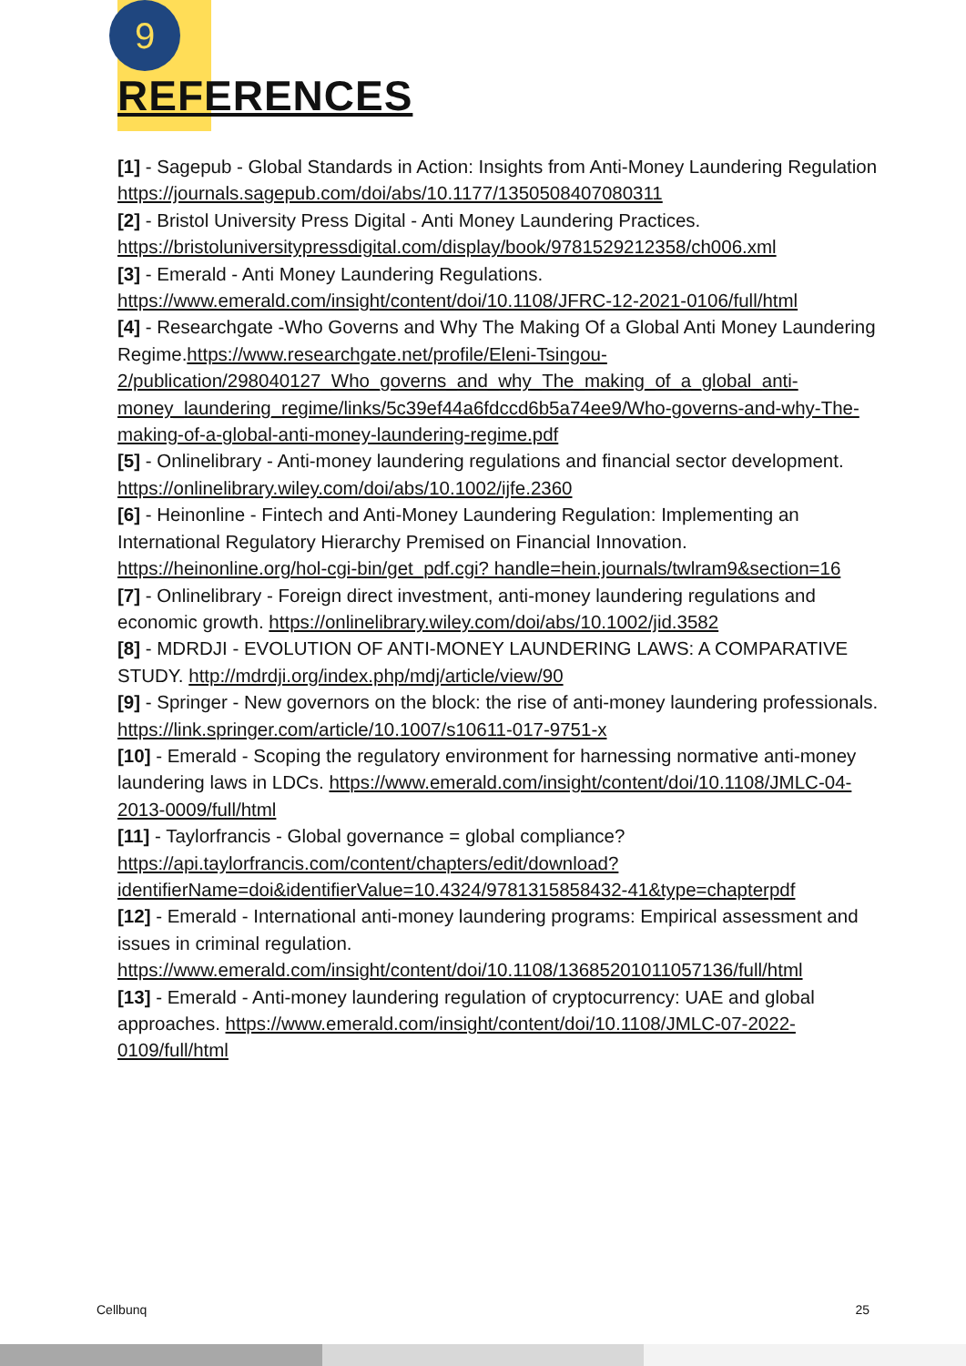9
REFERENCES
[1] - Sagepub - Global Standards in Action: Insights from Anti-Money Laundering Regulation https://journals.sagepub.com/doi/abs/10.1177/1350508407080311
[2] - Bristol University Press Digital - Anti Money Laundering Practices. https://bristoluniversitypressdigital.com/display/book/9781529212358/ch006.xml
[3] - Emerald - Anti Money Laundering Regulations. https://www.emerald.com/insight/content/doi/10.1108/JFRC-12-2021-0106/full/html
[4] - Researchgate -Who Governs and Why The Making Of a Global Anti Money Laundering Regime.https://www.researchgate.net/profile/Eleni-Tsingou-2/publication/298040127_Who_governs_and_why_The_making_of_a_global_anti-money_laundering_regime/links/5c39ef44a6fdccd6b5a74ee9/Who-governs-and-why-The-making-of-a-global-anti-money-laundering-regime.pdf
[5] - Onlinelibrary - Anti-money laundering regulations and financial sector development. https://onlinelibrary.wiley.com/doi/abs/10.1002/ijfe.2360
[6] - Heinonline - Fintech and Anti-Money Laundering Regulation: Implementing an International Regulatory Hierarchy Premised on Financial Innovation. https://heinonline.org/hol-cgi-bin/get_pdf.cgi? handle=hein.journals/twlram9&section=16
[7] - Onlinelibrary - Foreign direct investment, anti-money laundering regulations and economic growth. https://onlinelibrary.wiley.com/doi/abs/10.1002/jid.3582
[8] - MDRDJI - EVOLUTION OF ANTI-MONEY LAUNDERING LAWS: A COMPARATIVE STUDY. http://mdrdji.org/index.php/mdj/article/view/90
[9] - Springer - New governors on the block: the rise of anti-money laundering professionals. https://link.springer.com/article/10.1007/s10611-017-9751-x
[10] - Emerald - Scoping the regulatory environment for harnessing normative anti-money laundering laws in LDCs. https://www.emerald.com/insight/content/doi/10.1108/JMLC-04-2013-0009/full/html
[11] - Taylorfrancis - Global governance = global compliance? https://api.taylorfrancis.com/content/chapters/edit/download? identifierName=doi&identifierValue=10.4324/9781315858432-41&type=chapterpdf
[12] - Emerald - International anti-money laundering programs: Empirical assessment and issues in criminal regulation. https://www.emerald.com/insight/content/doi/10.1108/13685201011057136/full/html
[13] - Emerald - Anti-money laundering regulation of cryptocurrency: UAE and global approaches. https://www.emerald.com/insight/content/doi/10.1108/JMLC-07-2022-0109/full/html
Cellbunq 25